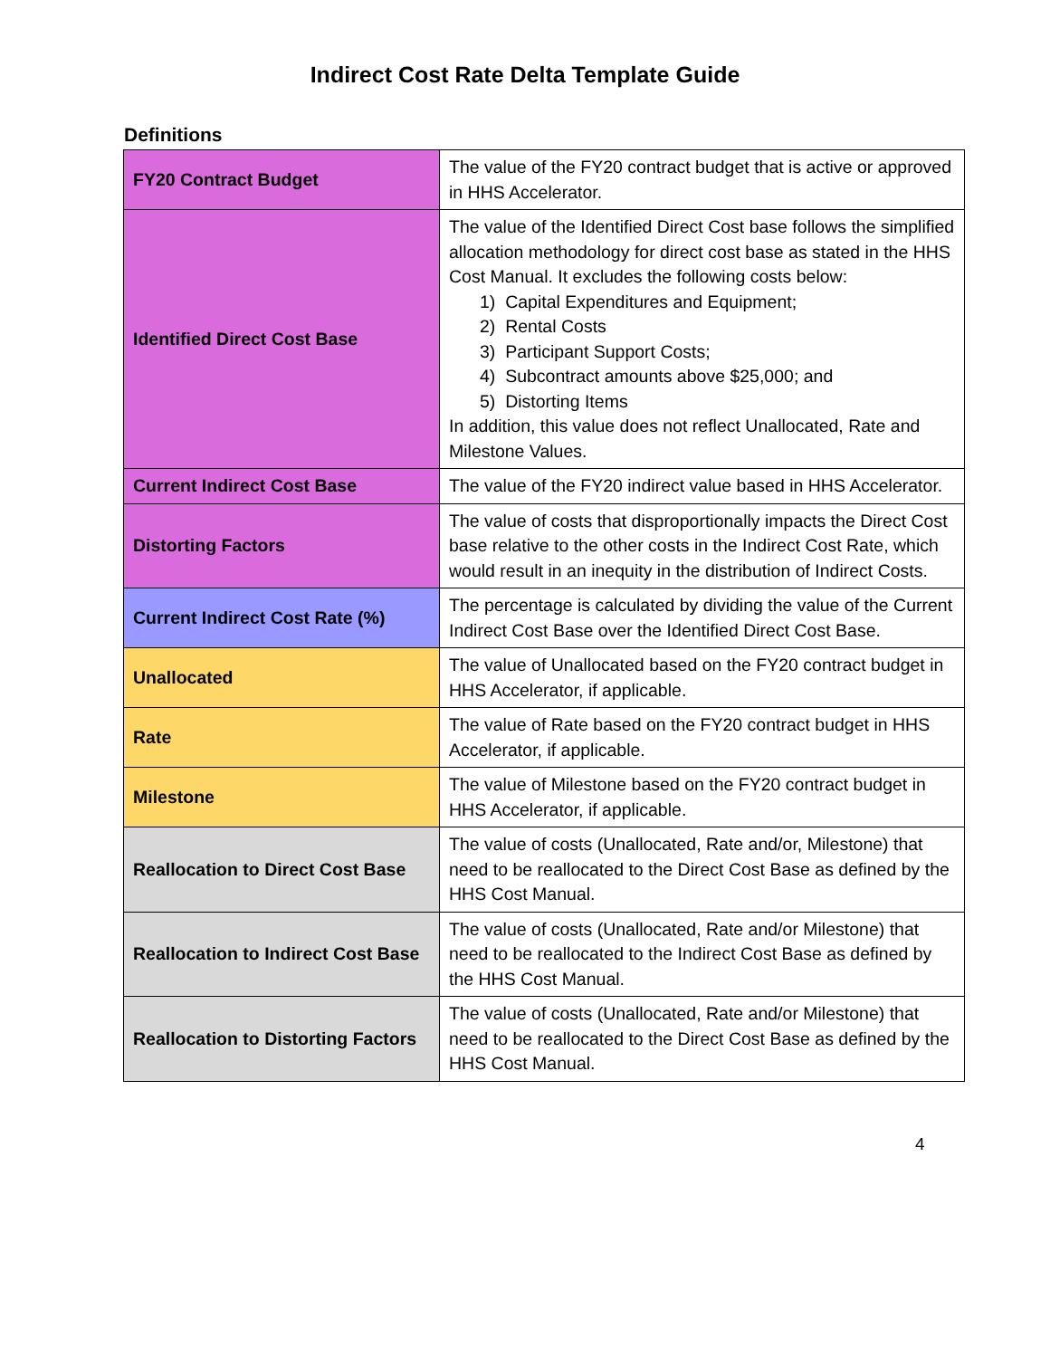Indirect Cost Rate Delta Template Guide
Definitions
| FY20 Contract Budget | The value of the FY20 contract budget that is active or approved in HHS Accelerator. |
| Identified Direct Cost Base | The value of the Identified Direct Cost base follows the simplified allocation methodology for direct cost base as stated in the HHS Cost Manual. It excludes the following costs below: 1) Capital Expenditures and Equipment; 2) Rental Costs 3) Participant Support Costs; 4) Subcontract amounts above $25,000; and 5) Distorting Items In addition, this value does not reflect Unallocated, Rate and Milestone Values. |
| Current Indirect Cost Base | The value of the FY20 indirect value based in HHS Accelerator. |
| Distorting Factors | The value of costs that disproportionally impacts the Direct Cost base relative to the other costs in the Indirect Cost Rate, which would result in an inequity in the distribution of Indirect Costs. |
| Current Indirect Cost Rate (%) | The percentage is calculated by dividing the value of the Current Indirect Cost Base over the Identified Direct Cost Base. |
| Unallocated | The value of Unallocated based on the FY20 contract budget in HHS Accelerator, if applicable. |
| Rate | The value of Rate based on the FY20 contract budget in HHS Accelerator, if applicable. |
| Milestone | The value of Milestone based on the FY20 contract budget in HHS Accelerator, if applicable. |
| Reallocation to Direct Cost Base | The value of costs (Unallocated, Rate and/or, Milestone) that need to be reallocated to the Direct Cost Base as defined by the HHS Cost Manual. |
| Reallocation to Indirect Cost Base | The value of costs (Unallocated, Rate and/or Milestone) that need to be reallocated to the Indirect Cost Base as defined by the HHS Cost Manual. |
| Reallocation to Distorting Factors | The value of costs (Unallocated, Rate and/or Milestone) that need to be reallocated to the Direct Cost Base as defined by the HHS Cost Manual. |
4